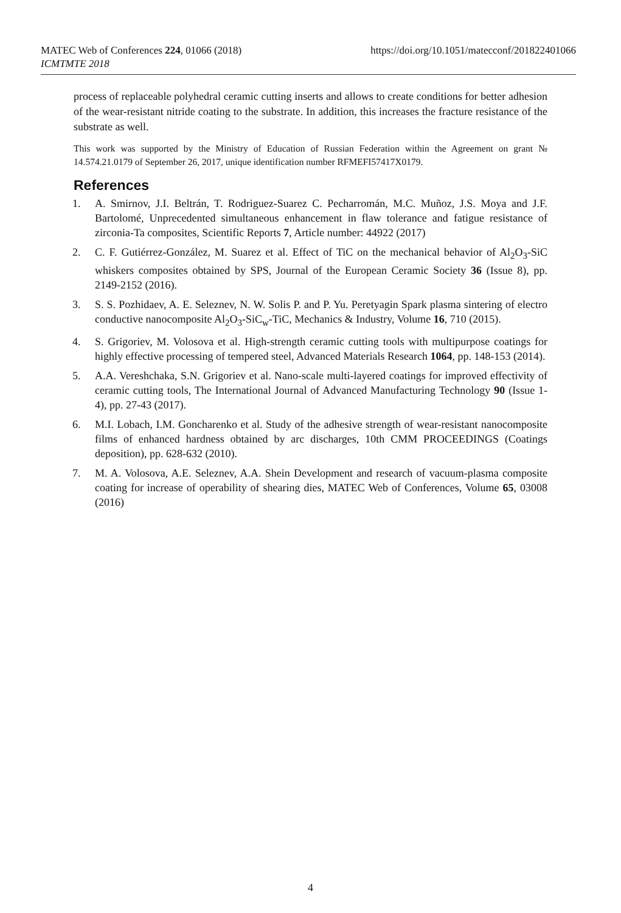https://doi.org/10.1051/matecconf/201822401066 MATEC Web of Conferences 224, 01066 (2018)
ICMTMTE 2018
process of replaceable polyhedral ceramic cutting inserts and allows to create conditions for better adhesion of the wear-resistant nitride coating to the substrate. In addition, this increases the fracture resistance of the substrate as well.
This work was supported by the Ministry of Education of Russian Federation within the Agreement on grant № 14.574.21.0179 of September 26, 2017, unique identification number RFMEFI57417X0179.
References
1. A. Smirnov, J.I. Beltrán, T. Rodriguez-Suarez C. Pecharromán, M.C. Muñoz, J.S. Moya and J.F. Bartolomé, Unprecedented simultaneous enhancement in flaw tolerance and fatigue resistance of zirconia-Ta composites, Scientific Reports 7, Article number: 44922 (2017)
2. C. F. Gutiérrez-González, M. Suarez et al. Effect of TiC on the mechanical behavior of Al<sub>2</sub>O<sub>3</sub>-SiC whiskers composites obtained by SPS, Journal of the European Ceramic Society 36 (Issue 8), pp. 2149-2152 (2016).
3. S. S. Pozhidaev, A. E. Seleznev, N. W. Solis P. and P. Yu. Peretyagin Spark plasma sintering of electro conductive nanocomposite Al<sub>2</sub>O<sub>3</sub>-SiC<sub>w</sub>-TiC, Mechanics & Industry, Volume 16, 710 (2015).
4. S. Grigoriev, M. Volosova et al. High-strength ceramic cutting tools with multipurpose coatings for highly effective processing of tempered steel, Advanced Materials Research 1064, pp. 148-153 (2014).
5. A.A. Vereshchaka, S.N. Grigoriev et al. Nano-scale multi-layered coatings for improved effectivity of ceramic cutting tools, The International Journal of Advanced Manufacturing Technology 90 (Issue 1-4), pp. 27-43 (2017).
6. M.I. Lobach, I.M. Goncharenko et al. Study of the adhesive strength of wear-resistant nanocomposite films of enhanced hardness obtained by arc discharges, 10th CMM PROCEEDINGS (Coatings deposition), pp. 628-632 (2010).
7. M. A. Volosova, A.E. Seleznev, A.A. Shein Development and research of vacuum-plasma composite coating for increase of operability of shearing dies, MATEC Web of Conferences, Volume 65, 03008 (2016)
4